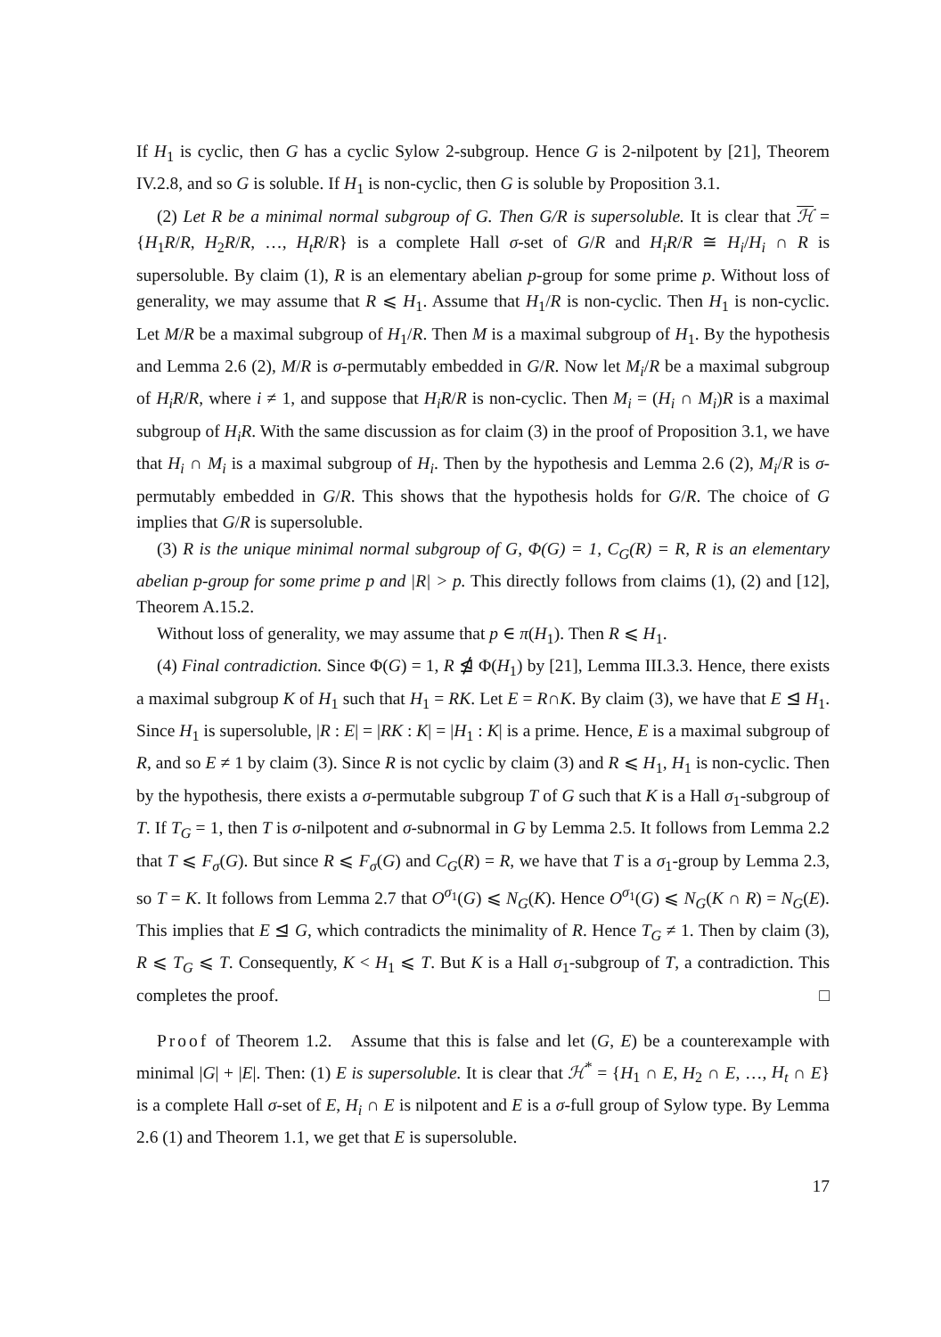If H<sub>1</sub> is cyclic, then G has a cyclic Sylow 2-subgroup. Hence G is 2-nilpotent by [21], Theorem IV.2.8, and so G is soluble. If H<sub>1</sub> is non-cyclic, then G is soluble by Proposition 3.1.
(2) Let R be a minimal normal subgroup of G. Then G/R is supersoluble. It is clear that ℋ = {H<sub>1</sub>R/R, H<sub>2</sub>R/R, …, H<sub>t</sub>R/R} is a complete Hall σ-set of G/R and H<sub>i</sub>R/R ≅ H<sub>i</sub>/H<sub>i</sub> ∩ R is supersoluble. By claim (1), R is an elementary abelian p-group for some prime p. Without loss of generality, we may assume that R ⩽ H<sub>1</sub>. Assume that H<sub>1</sub>/R is non-cyclic. Then H<sub>1</sub> is non-cyclic. Let M/R be a maximal subgroup of H<sub>1</sub>/R. Then M is a maximal subgroup of H<sub>1</sub>. By the hypothesis and Lemma 2.6 (2), M/R is σ-permutably embedded in G/R. Now let M<sub>i</sub>/R be a maximal subgroup of H<sub>i</sub>R/R, where i ≠ 1, and suppose that H<sub>i</sub>R/R is non-cyclic. Then M<sub>i</sub> = (H<sub>i</sub> ∩ M<sub>i</sub>)R is a maximal subgroup of H<sub>i</sub>R. With the same discussion as for claim (3) in the proof of Proposition 3.1, we have that H<sub>i</sub> ∩ M<sub>i</sub> is a maximal subgroup of H<sub>i</sub>. Then by the hypothesis and Lemma 2.6 (2), M<sub>i</sub>/R is σ-permutably embedded in G/R. This shows that the hypothesis holds for G/R. The choice of G implies that G/R is supersoluble.
(3) R is the unique minimal normal subgroup of G, Φ(G) = 1, C<sub>G</sub>(R) = R, R is an elementary abelian p-group for some prime p and |R| > p. This directly follows from claims (1), (2) and [12], Theorem A.15.2.
Without loss of generality, we may assume that p ∈ π(H<sub>1</sub>). Then R ⩽ H<sub>1</sub>.
(4) Final contradiction. Since Φ(G) = 1, R ⋬ Φ(H<sub>1</sub>) by [21], Lemma III.3.3. Hence, there exists a maximal subgroup K of H<sub>1</sub> such that H<sub>1</sub> = RK. Let E = R∩K. By claim (3), we have that E ⊴ H<sub>1</sub>. Since H<sub>1</sub> is supersoluble, |R : E| = |RK : K| = |H<sub>1</sub> : K| is a prime. Hence, E is a maximal subgroup of R, and so E ≠ 1 by claim (3). Since R is not cyclic by claim (3) and R ⩽ H<sub>1</sub>, H<sub>1</sub> is non-cyclic. Then by the hypothesis, there exists a σ-permutable subgroup T of G such that K is a Hall σ<sub>1</sub>-subgroup of T. If T<sub>G</sub> = 1, then T is σ-nilpotent and σ-subnormal in G by Lemma 2.5. It follows from Lemma 2.2 that T ⩽ F<sub>σ</sub>(G). But since R ⩽ F<sub>σ</sub>(G) and C<sub>G</sub>(R) = R, we have that T is a σ<sub>1</sub>-group by Lemma 2.3, so T = K. It follows from Lemma 2.7 that O<sup>σ<sub>1</sub></sup>(G) ⩽ N<sub>G</sub>(K). Hence O<sup>σ<sub>1</sub></sup>(G) ⩽ N<sub>G</sub>(K ∩ R) = N<sub>G</sub>(E). This implies that E ⊴ G, which contradicts the minimality of R. Hence T<sub>G</sub> ≠ 1. Then by claim (3), R ⩽ T<sub>G</sub> ⩽ T. Consequently, K < H<sub>1</sub> ⩽ T. But K is a Hall σ<sub>1</sub>-subgroup of T, a contradiction. This completes the proof. □
Proof of Theorem 1.2. Assume that this is false and let (G, E) be a counterexample with minimal |G| + |E|. Then: (1) E is supersoluble. It is clear that ℋ<sup>*</sup> = {H<sub>1</sub> ∩ E, H<sub>2</sub> ∩ E, …, H<sub>t</sub> ∩ E} is a complete Hall σ-set of E, H<sub>i</sub> ∩ E is nilpotent and E is a σ-full group of Sylow type. By Lemma 2.6 (1) and Theorem 1.1, we get that E is supersoluble.
17